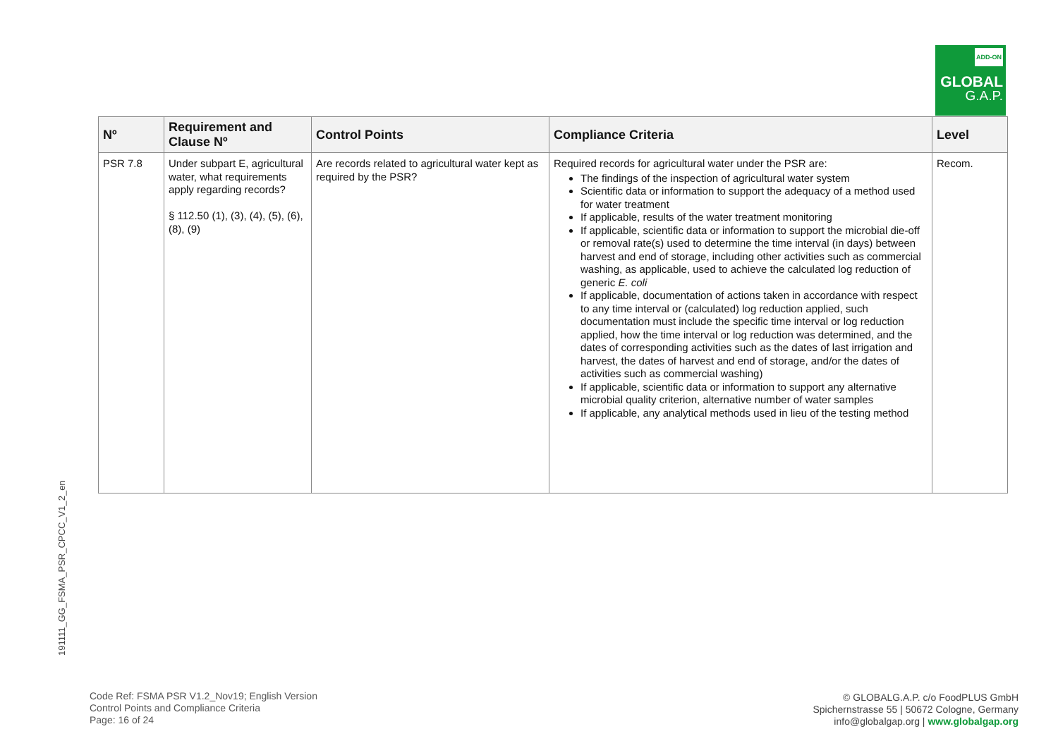ADD-ON
GLOBAL
G.A.P.
191111_GG_FSMA_PSR_CPCC_V1_2_en
| Nº | Requirement and Clause Nº | Control Points | Compliance Criteria | Level |
| --- | --- | --- | --- | --- |
| PSR 7.8 | Under subpart E, agricultural water, what requirements apply regarding records? § 112.50 (1), (3), (4), (5), (6), (8), (9) | Are records related to agricultural water kept as required by the PSR? | Required records for agricultural water under the PSR are: The findings of the inspection of agricultural water system Scientific data or information to support the adequacy of a method used for water treatment If applicable, results of the water treatment monitoring If applicable, scientific data or information to support the microbial die-off or removal rate(s) used to determine the time interval (in days) between harvest and end of storage, including other activities such as commercial washing, as applicable, used to achieve the calculated log reduction of generic E. coli If applicable, documentation of actions taken in accordance with respect to any time interval or (calculated) log reduction applied, such documentation must include the specific time interval or log reduction applied, how the time interval or log reduction was determined, and the dates of corresponding activities such as the dates of last irrigation and harvest, the dates of harvest and end of storage, and/or the dates of activities such as commercial washing) If applicable, scientific data or information to support any alternative microbial quality criterion, alternative number of water samples If applicable, any analytical methods used in lieu of the testing method | Recom. |
Code Ref: FSMA PSR V1.2_Nov19; English Version
Control Points and Compliance Criteria
Page: 16 of 24
© GLOBALG.A.P. c/o FoodPLUS GmbH
Spichernstrasse 55 | 50672 Cologne, Germany
info@globalgap.org | www.globalgap.org